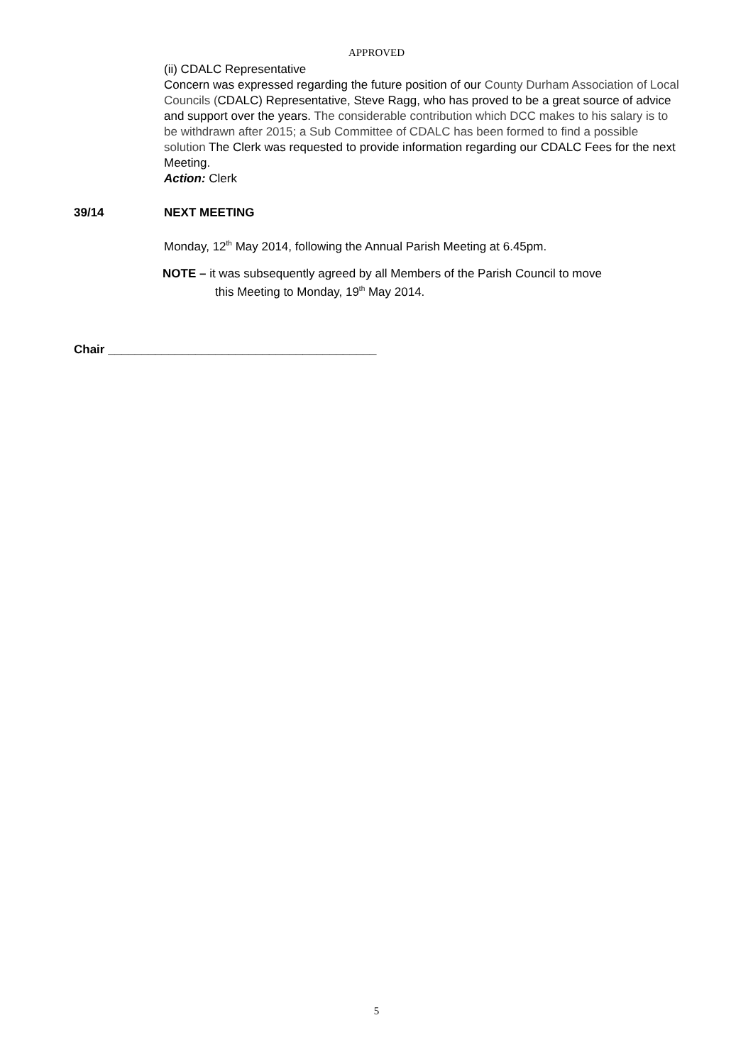APPROVED
(ii) CDALC Representative
Concern was expressed regarding the future position of our County Durham Association of Local Councils (CDALC) Representative, Steve Ragg, who has proved to be a great source of advice and support over the years. The considerable contribution which DCC makes to his salary is to be withdrawn after 2015; a Sub Committee of CDALC has been formed to find a possible solution The Clerk was requested to provide information regarding our CDALC Fees for the next Meeting.
Action: Clerk
39/14 NEXT MEETING
Monday, 12<sup>th</sup> May 2014, following the Annual Parish Meeting at 6.45pm.
NOTE – it was subsequently agreed by all Members of the Parish Council to move
this Meeting to Monday, 19<sup>th</sup> May 2014.
Chair ________________________________________
5